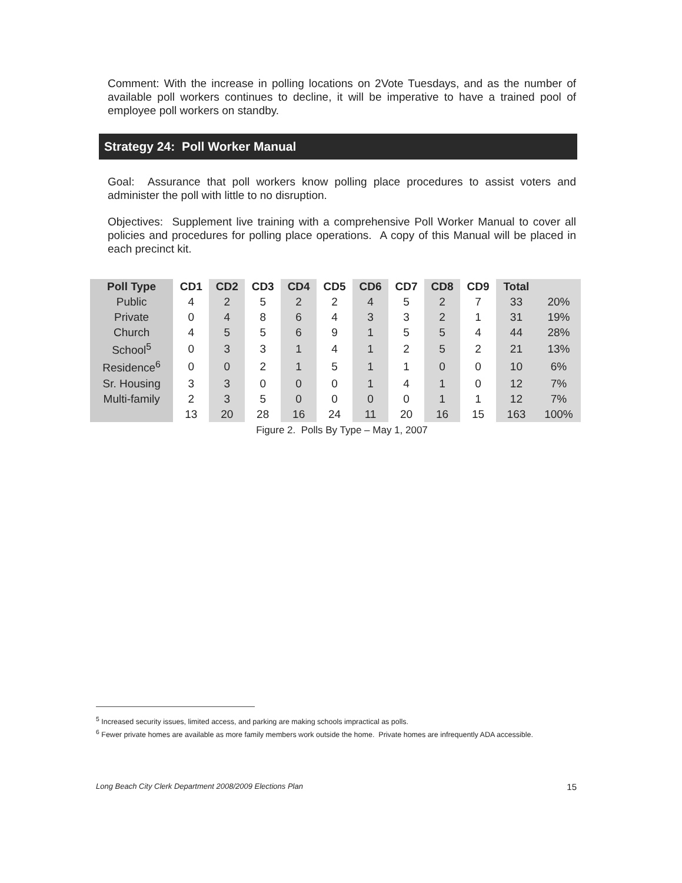Comment: With the increase in polling locations on 2Vote Tuesdays, and as the number of available poll workers continues to decline, it will be imperative to have a trained pool of employee poll workers on standby.
Strategy 24: Poll Worker Manual
Goal: Assurance that poll workers know polling place procedures to assist voters and administer the poll with little to no disruption.
Objectives: Supplement live training with a comprehensive Poll Worker Manual to cover all policies and procedures for polling place operations. A copy of this Manual will be placed in each precinct kit.
| Poll Type | CD1 | CD2 | CD3 | CD4 | CD5 | CD6 | CD7 | CD8 | CD9 | Total | |
| --- | --- | --- | --- | --- | --- | --- | --- | --- | --- | --- | --- |
| Public | 4 | 2 | 5 | 2 | 2 | 4 | 5 | 2 | 7 | 33 | 20% |
| Private | 0 | 4 | 8 | 6 | 4 | 3 | 3 | 2 | 1 | 31 | 19% |
| Church | 4 | 5 | 5 | 6 | 9 | 1 | 5 | 5 | 4 | 44 | 28% |
| School<sup>5</sup> | 0 | 3 | 3 | 1 | 4 | 1 | 2 | 5 | 2 | 21 | 13% |
| Residence<sup>6</sup> | 0 | 0 | 2 | 1 | 5 | 1 | 1 | 0 | 0 | 10 | 6% |
| Sr. Housing | 3 | 3 | 0 | 0 | 0 | 1 | 4 | 1 | 0 | 12 | 7% |
| Multi-family | 2 | 3 | 5 | 0 | 0 | 0 | 0 | 1 | 1 | 12 | 7% |
| | 13 | 20 | 28 | 16 | 24 | 11 | 20 | 16 | 15 | 163 | 100% |
Figure 2. Polls By Type – May 1, 2007
<sup>5</sup> Increased security issues, limited access, and parking are making schools impractical as polls.
<sup>6</sup> Fewer private homes are available as more family members work outside the home. Private homes are infrequently ADA accessible.
Long Beach City Clerk Department 2008/2009 Elections Plan 15